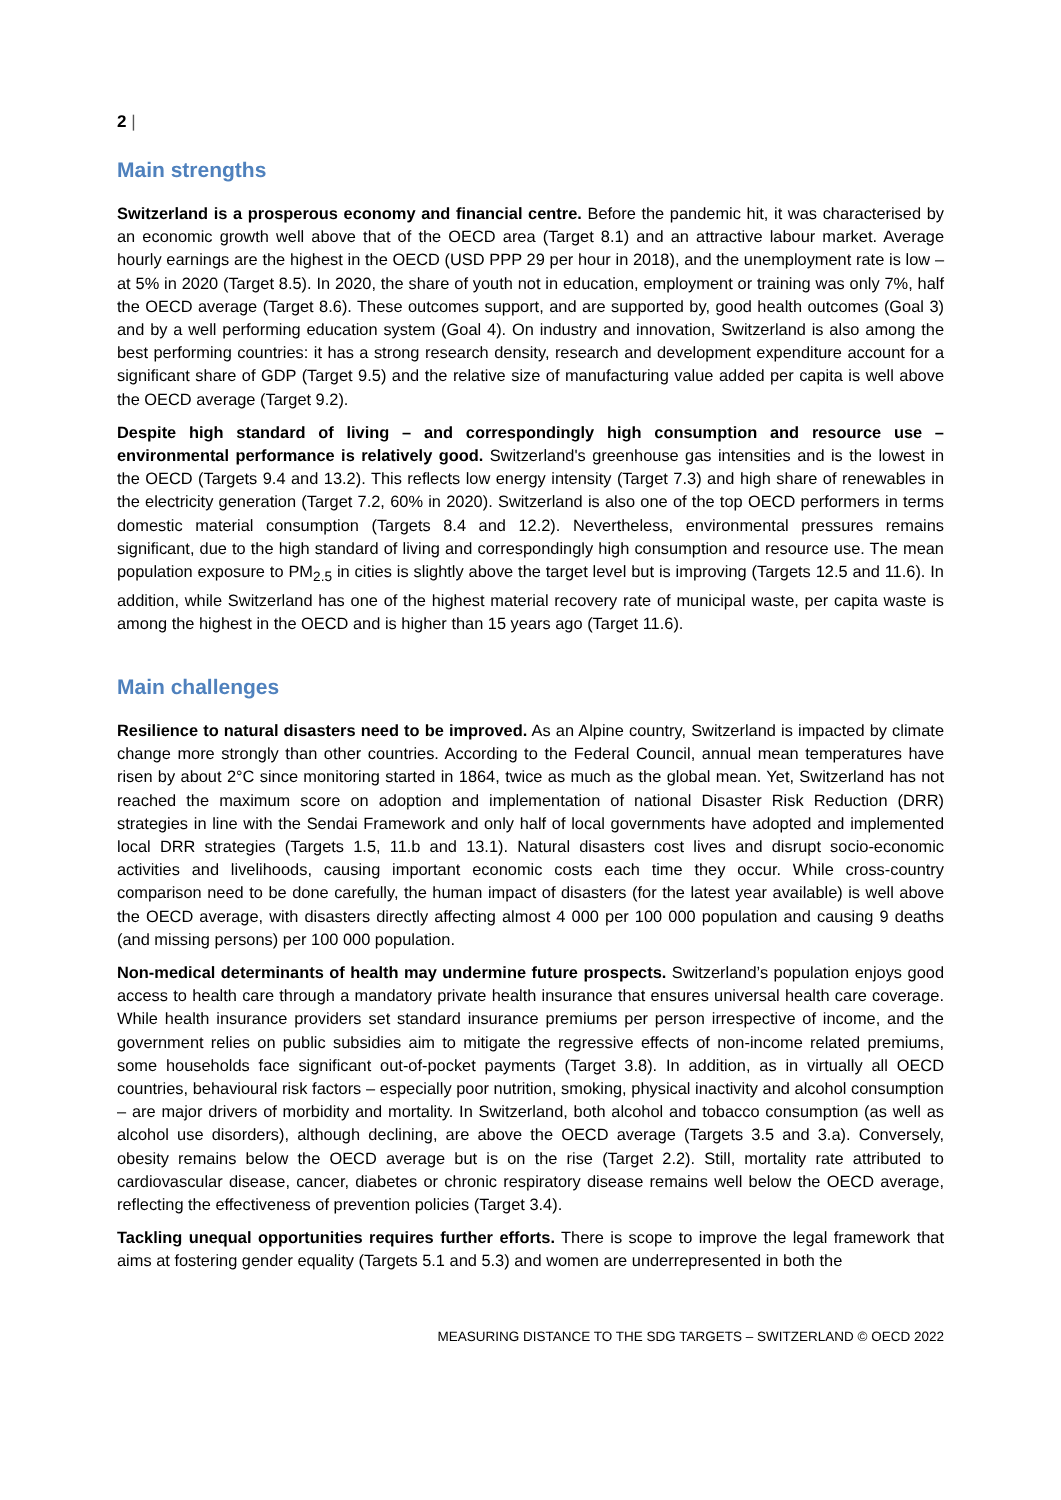2 |
Main strengths
Switzerland is a prosperous economy and financial centre. Before the pandemic hit, it was characterised by an economic growth well above that of the OECD area (Target 8.1) and an attractive labour market. Average hourly earnings are the highest in the OECD (USD PPP 29 per hour in 2018), and the unemployment rate is low – at 5% in 2020 (Target 8.5). In 2020, the share of youth not in education, employment or training was only 7%, half the OECD average (Target 8.6). These outcomes support, and are supported by, good health outcomes (Goal 3) and by a well performing education system (Goal 4). On industry and innovation, Switzerland is also among the best performing countries: it has a strong research density, research and development expenditure account for a significant share of GDP (Target 9.5) and the relative size of manufacturing value added per capita is well above the OECD average (Target 9.2).
Despite high standard of living – and correspondingly high consumption and resource use – environmental performance is relatively good. Switzerland's greenhouse gas intensities and is the lowest in the OECD (Targets 9.4 and 13.2). This reflects low energy intensity (Target 7.3) and high share of renewables in the electricity generation (Target 7.2, 60% in 2020). Switzerland is also one of the top OECD performers in terms domestic material consumption (Targets 8.4 and 12.2). Nevertheless, environmental pressures remains significant, due to the high standard of living and correspondingly high consumption and resource use. The mean population exposure to PM<sub>2.5</sub> in cities is slightly above the target level but is improving (Targets 12.5 and 11.6). In addition, while Switzerland has one of the highest material recovery rate of municipal waste, per capita waste is among the highest in the OECD and is higher than 15 years ago (Target 11.6).
Main challenges
Resilience to natural disasters need to be improved. As an Alpine country, Switzerland is impacted by climate change more strongly than other countries. According to the Federal Council, annual mean temperatures have risen by about 2°C since monitoring started in 1864, twice as much as the global mean. Yet, Switzerland has not reached the maximum score on adoption and implementation of national Disaster Risk Reduction (DRR) strategies in line with the Sendai Framework and only half of local governments have adopted and implemented local DRR strategies (Targets 1.5, 11.b and 13.1). Natural disasters cost lives and disrupt socio-economic activities and livelihoods, causing important economic costs each time they occur. While cross-country comparison need to be done carefully, the human impact of disasters (for the latest year available) is well above the OECD average, with disasters directly affecting almost 4 000 per 100 000 population and causing 9 deaths (and missing persons) per 100 000 population.
Non-medical determinants of health may undermine future prospects. Switzerland’s population enjoys good access to health care through a mandatory private health insurance that ensures universal health care coverage. While health insurance providers set standard insurance premiums per person irrespective of income, and the government relies on public subsidies aim to mitigate the regressive effects of non-income related premiums, some households face significant out-of-pocket payments (Target 3.8). In addition, as in virtually all OECD countries, behavioural risk factors – especially poor nutrition, smoking, physical inactivity and alcohol consumption – are major drivers of morbidity and mortality. In Switzerland, both alcohol and tobacco consumption (as well as alcohol use disorders), although declining, are above the OECD average (Targets 3.5 and 3.a). Conversely, obesity remains below the OECD average but is on the rise (Target 2.2). Still, mortality rate attributed to cardiovascular disease, cancer, diabetes or chronic respiratory disease remains well below the OECD average, reflecting the effectiveness of prevention policies (Target 3.4).
Tackling unequal opportunities requires further efforts. There is scope to improve the legal framework that aims at fostering gender equality (Targets 5.1 and 5.3) and women are underrepresented in both the
MEASURING DISTANCE TO THE SDG TARGETS – SWITZERLAND © OECD 2022